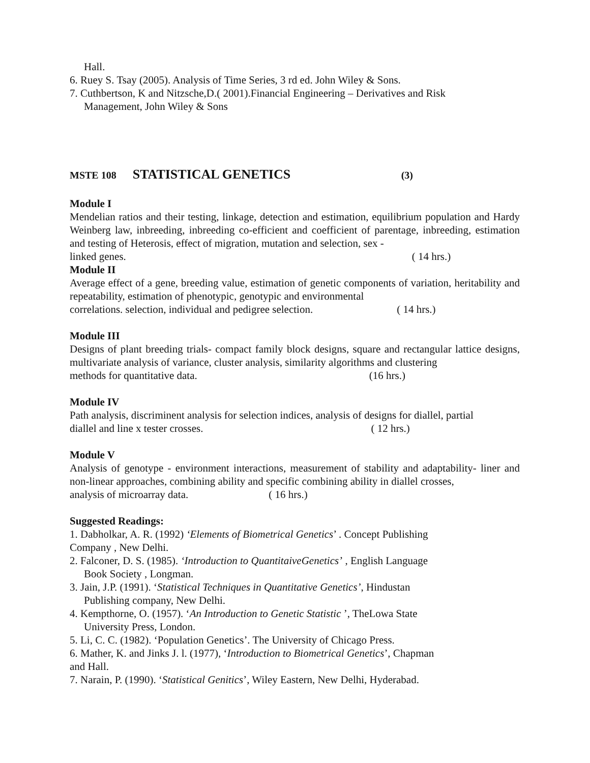Hall.
6. Ruey S. Tsay (2005). Analysis of Time Series, 3 rd ed. John Wiley & Sons.
7. Cuthbertson, K and Nitzsche,D.( 2001).Financial Engineering – Derivatives and Risk
Management, John Wiley & Sons
MSTE 108 STATISTICAL GENETICS (3)
Module I
Mendelian ratios and their testing, linkage, detection and estimation, equilibrium population and Hardy Weinberg law, inbreeding, inbreeding co-efficient and coefficient of parentage, inbreeding, estimation and testing of Heterosis, effect of migration, mutation and selection, sex -
linked genes. ( 14 hrs.)
Module II
Average effect of a gene, breeding value, estimation of genetic components of variation, heritability and repeatability, estimation of phenotypic, genotypic and environmental
correlations. selection, individual and pedigree selection. ( 14 hrs.)
Module III
Designs of plant breeding trials- compact family block designs, square and rectangular lattice designs, multivariate analysis of variance, cluster analysis, similarity algorithms and clustering
methods for quantitative data. (16 hrs.)
Module IV
Path analysis, discriminent analysis for selection indices, analysis of designs for diallel, partial
diallel and line x tester crosses. ( 12 hrs.)
Module V
Analysis of genotype - environment interactions, measurement of stability and adaptability- liner and non-linear approaches, combining ability and specific combining ability in diallel crosses,
analysis of microarray data. ( 16 hrs.)
Suggested Readings:
1. Dabholkar, A. R. (1992) ‘Elements of Biometrical Genetics’ . Concept Publishing
Company , New Delhi.
2. Falconer, D. S. (1985). ‘Introduction to QuantitaiveGenetics’ , English Language
Book Society , Longman.
3. Jain, J.P. (1991). ‘Statistical Techniques in Quantitative Genetics’, Hindustan
Publishing company, New Delhi.
4. Kempthorne, O. (1957). ‘An Introduction to Genetic Statistic ’, TheLowa State
University Press, London.
5. Li, C. C. (1982). ‘Population Genetics’. The University of Chicago Press.
6. Mather, K. and Jinks J. l. (1977), ‘Introduction to Biometrical Genetics’, Chapman
and Hall.
7. Narain, P. (1990). ‘Statistical Genitics’, Wiley Eastern, New Delhi, Hyderabad.